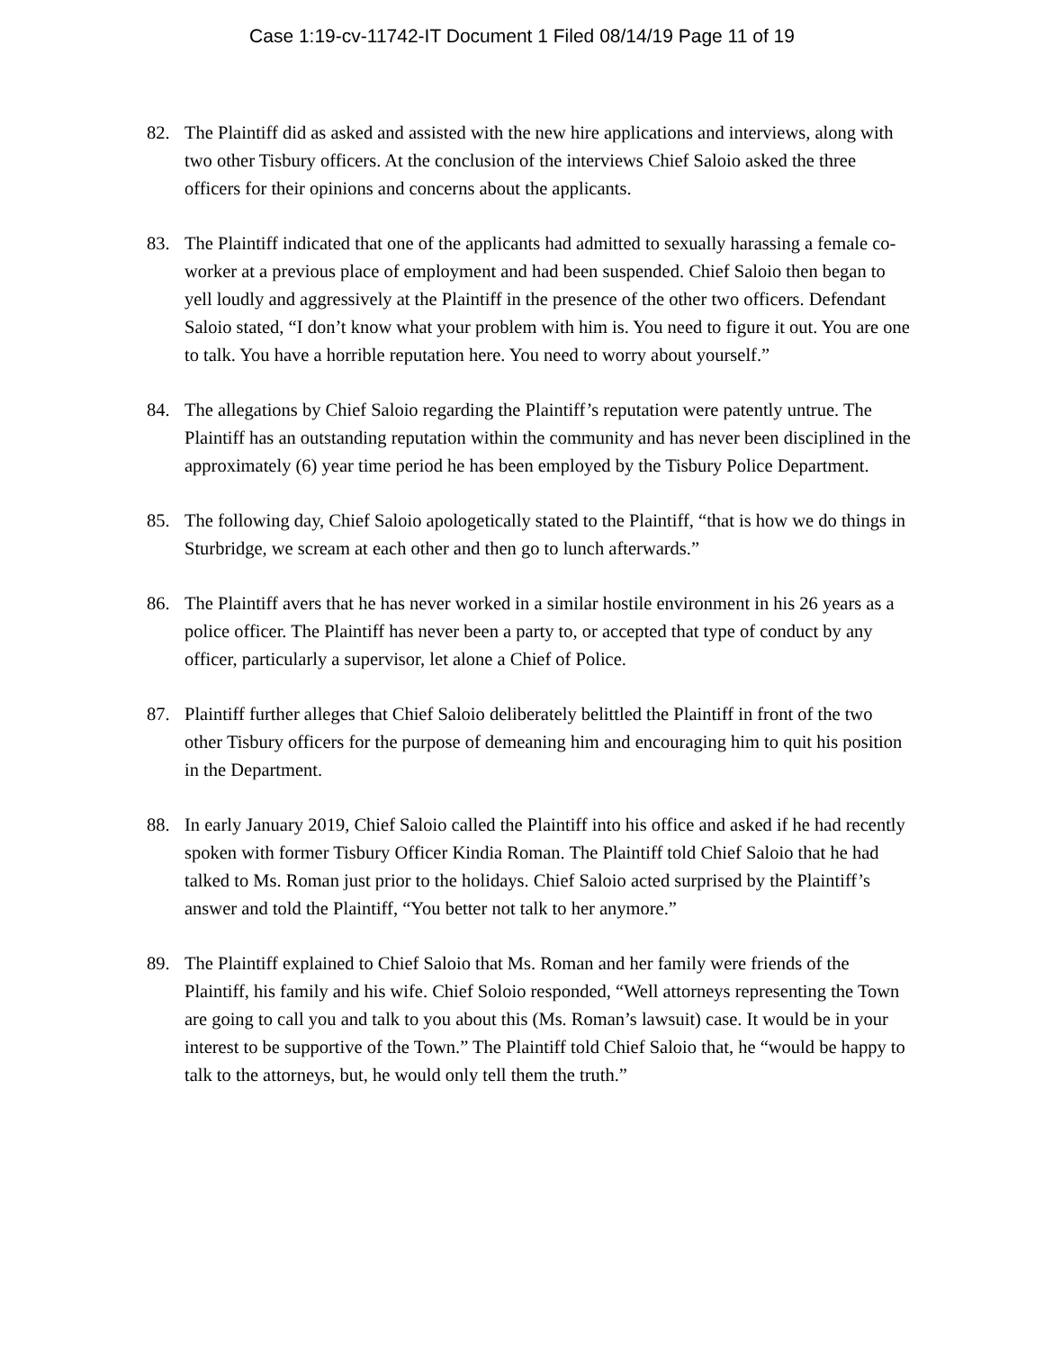Case 1:19-cv-11742-IT Document 1 Filed 08/14/19 Page 11 of 19
82. The Plaintiff did as asked and assisted with the new hire applications and interviews, along with two other Tisbury officers. At the conclusion of the interviews Chief Saloio asked the three officers for their opinions and concerns about the applicants.
83. The Plaintiff indicated that one of the applicants had admitted to sexually harassing a female co-worker at a previous place of employment and had been suspended. Chief Saloio then began to yell loudly and aggressively at the Plaintiff in the presence of the other two officers. Defendant Saloio stated, “I don’t know what your problem with him is. You need to figure it out. You are one to talk. You have a horrible reputation here. You need to worry about yourself.”
84. The allegations by Chief Saloio regarding the Plaintiff’s reputation were patently untrue. The Plaintiff has an outstanding reputation within the community and has never been disciplined in the approximately (6) year time period he has been employed by the Tisbury Police Department.
85. The following day, Chief Saloio apologetically stated to the Plaintiff, “that is how we do things in Sturbridge, we scream at each other and then go to lunch afterwards.”
86. The Plaintiff avers that he has never worked in a similar hostile environment in his 26 years as a police officer. The Plaintiff has never been a party to, or accepted that type of conduct by any officer, particularly a supervisor, let alone a Chief of Police.
87. Plaintiff further alleges that Chief Saloio deliberately belittled the Plaintiff in front of the two other Tisbury officers for the purpose of demeaning him and encouraging him to quit his position in the Department.
88. In early January 2019, Chief Saloio called the Plaintiff into his office and asked if he had recently spoken with former Tisbury Officer Kindia Roman. The Plaintiff told Chief Saloio that he had talked to Ms. Roman just prior to the holidays. Chief Saloio acted surprised by the Plaintiff’s answer and told the Plaintiff, “You better not talk to her anymore.”
89. The Plaintiff explained to Chief Saloio that Ms. Roman and her family were friends of the Plaintiff, his family and his wife. Chief Soloio responded, “Well attorneys representing the Town are going to call you and talk to you about this (Ms. Roman’s lawsuit) case. It would be in your interest to be supportive of the Town.” The Plaintiff told Chief Saloio that, he “would be happy to talk to the attorneys, but, he would only tell them the truth.”